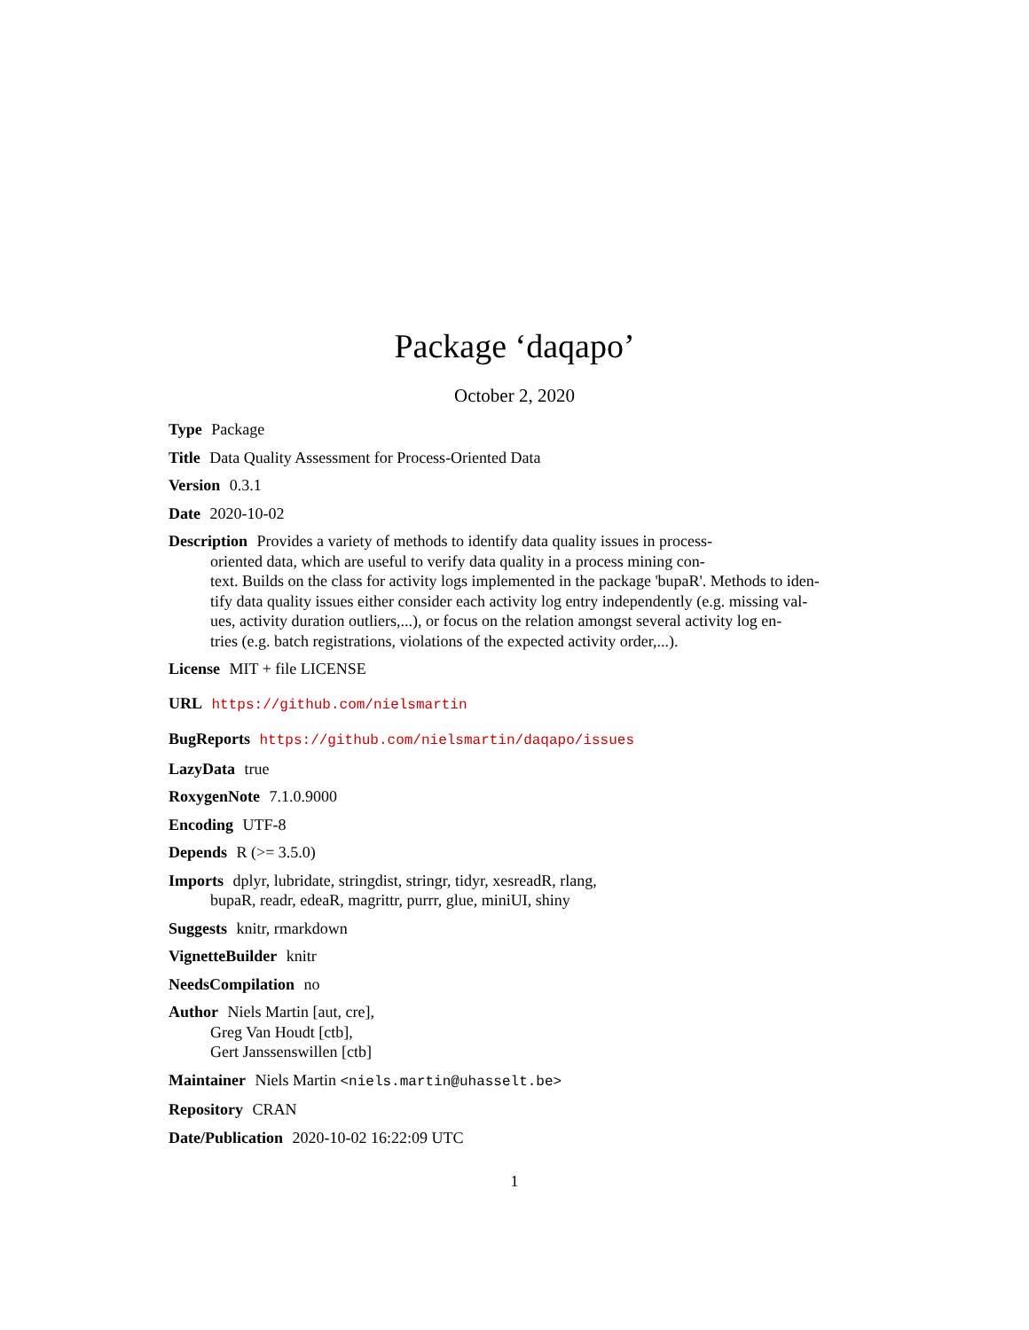Package ‘daqapo’
October 2, 2020
Type Package
Title Data Quality Assessment for Process-Oriented Data
Version 0.3.1
Date 2020-10-02
Description Provides a variety of methods to identify data quality issues in process-
oriented data, which are useful to verify data quality in a process mining con-
text. Builds on the class for activity logs implemented in the package 'bupaR'. Methods to iden-
tify data quality issues either consider each activity log entry independently (e.g. missing val-
ues, activity duration outliers,...), or focus on the relation amongst several activity log en-
tries (e.g. batch registrations, violations of the expected activity order,...).
License MIT + file LICENSE
URL https://github.com/nielsmartin
BugReports https://github.com/nielsmartin/daqapo/issues
LazyData true
RoxygenNote 7.1.0.9000
Encoding UTF-8
Depends R (>= 3.5.0)
Imports dplyr, lubridate, stringdist, stringr, tidyr, xesreadR, rlang,
bupaR, readr, edeaR, magrittr, purrr, glue, miniUI, shiny
Suggests knitr, rmarkdown
VignetteBuilder knitr
NeedsCompilation no
Author Niels Martin [aut, cre],
Greg Van Houdt [ctb],
Gert Janssenswillen [ctb]
Maintainer Niels Martin <niels.martin@uhasselt.be>
Repository CRAN
Date/Publication 2020-10-02 16:22:09 UTC
1